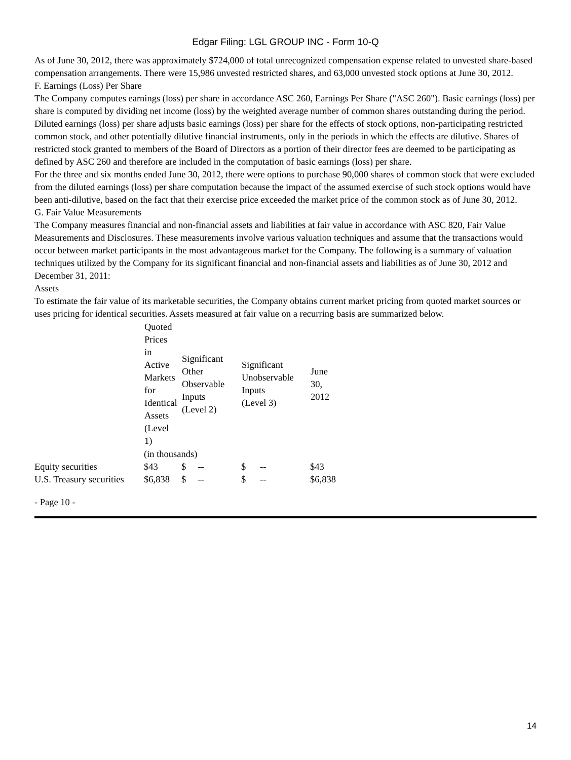Edgar Filing: LGL GROUP INC - Form 10-Q
As of June 30, 2012, there was approximately $724,000 of total unrecognized compensation expense related to unvested share-based compensation arrangements. There were 15,986 unvested restricted shares, and 63,000 unvested stock options at June 30, 2012.
F. Earnings (Loss) Per Share
The Company computes earnings (loss) per share in accordance ASC 260, Earnings Per Share ("ASC 260"). Basic earnings (loss) per share is computed by dividing net income (loss) by the weighted average number of common shares outstanding during the period. Diluted earnings (loss) per share adjusts basic earnings (loss) per share for the effects of stock options, non-participating restricted common stock, and other potentially dilutive financial instruments, only in the periods in which the effects are dilutive. Shares of restricted stock granted to members of the Board of Directors as a portion of their director fees are deemed to be participating as defined by ASC 260 and therefore are included in the computation of basic earnings (loss) per share.
For the three and six months ended June 30, 2012, there were options to purchase 90,000 shares of common stock that were excluded from the diluted earnings (loss) per share computation because the impact of the assumed exercise of such stock options would have been anti-dilutive, based on the fact that their exercise price exceeded the market price of the common stock as of June 30, 2012.
G. Fair Value Measurements
The Company measures financial and non-financial assets and liabilities at fair value in accordance with ASC 820, Fair Value Measurements and Disclosures. These measurements involve various valuation techniques and assume that the transactions would occur between market participants in the most advantageous market for the Company. The following is a summary of valuation techniques utilized by the Company for its significant financial and non-financial assets and liabilities as of June 30, 2012 and December 31, 2011:
Assets
To estimate the fair value of its marketable securities, the Company obtains current market pricing from quoted market sources or uses pricing for identical securities. Assets measured at fair value on a recurring basis are summarized below.
| | Quoted Prices in Active Markets for Identical Assets (Level 1) | Significant Other Observable Inputs (Level 2) | Significant Unobservable Inputs (Level 3) | June 30, 2012 |
| --- | --- | --- | --- | --- |
| | (in thousands) | | | |
| Equity securities | $43 | $ -- | $ -- | $43 |
| U.S. Treasury securities | $6,838 | $ -- | $ -- | $6,838 |
- Page 10 -
14